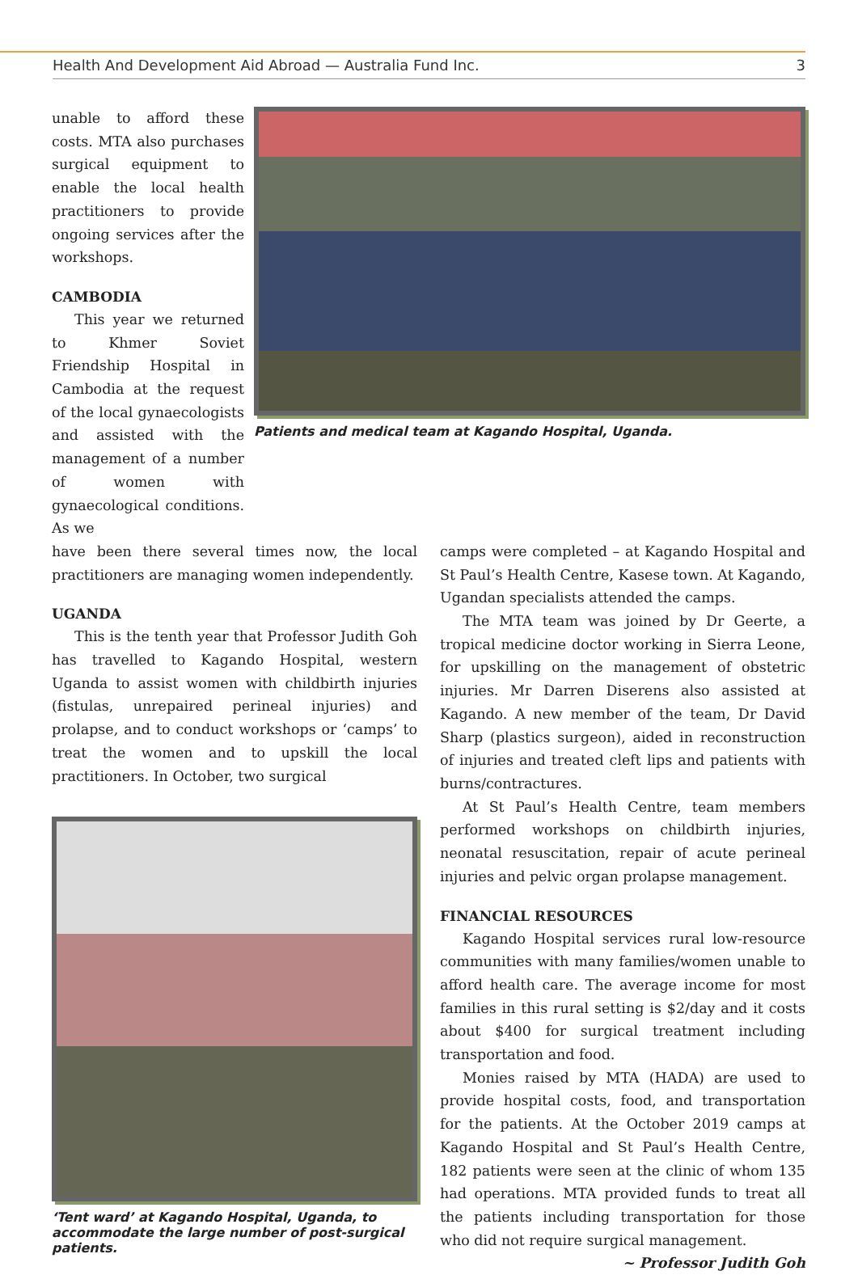Health And Development Aid Abroad — Australia Fund Inc. 3
unable to afford these costs. MTA also purchases surgical equipment to enable the local health practitioners to provide ongoing services after the workshops.
CAMBODIA
This year we returned to Khmer Soviet Friendship Hospital in Cambodia at the request of the local gynaecologists and assisted with the management of a number of women with gynaecological conditions. As we
Patients and medical team at Kagando Hospital, Uganda.
have been there several times now, the local practitioners are managing women independently.
UGANDA
This is the tenth year that Professor Judith Goh has travelled to Kagando Hospital, western Uganda to assist women with childbirth injuries (fistulas, unrepaired perineal injuries) and prolapse, and to conduct workshops or ‘camps’ to treat the women and to upskill the local practitioners. In October, two surgical
‘Tent ward’ at Kagando Hospital, Uganda, to accommodate the large number of post-surgical patients.
camps were completed – at Kagando Hospital and St Paul’s Health Centre, Kasese town. At Kagando, Ugandan specialists attended the camps.
The MTA team was joined by Dr Geerte, a tropical medicine doctor working in Sierra Leone, for upskilling on the management of obstetric injuries. Mr Darren Diserens also assisted at Kagando. A new member of the team, Dr David Sharp (plastics surgeon), aided in reconstruction of injuries and treated cleft lips and patients with burns/contractures.
At St Paul’s Health Centre, team members performed workshops on childbirth injuries, neonatal resuscitation, repair of acute perineal injuries and pelvic organ prolapse management.
FINANCIAL RESOURCES
Kagando Hospital services rural low-resource communities with many families/women unable to afford health care. The average income for most families in this rural setting is $2/day and it costs about $400 for surgical treatment including transportation and food.
Monies raised by MTA (HADA) are used to provide hospital costs, food, and transportation for the patients. At the October 2019 camps at Kagando Hospital and St Paul’s Health Centre, 182 patients were seen at the clinic of whom 135 had operations. MTA provided funds to treat all the patients including transportation for those who did not require surgical management.
~ Professor Judith Goh